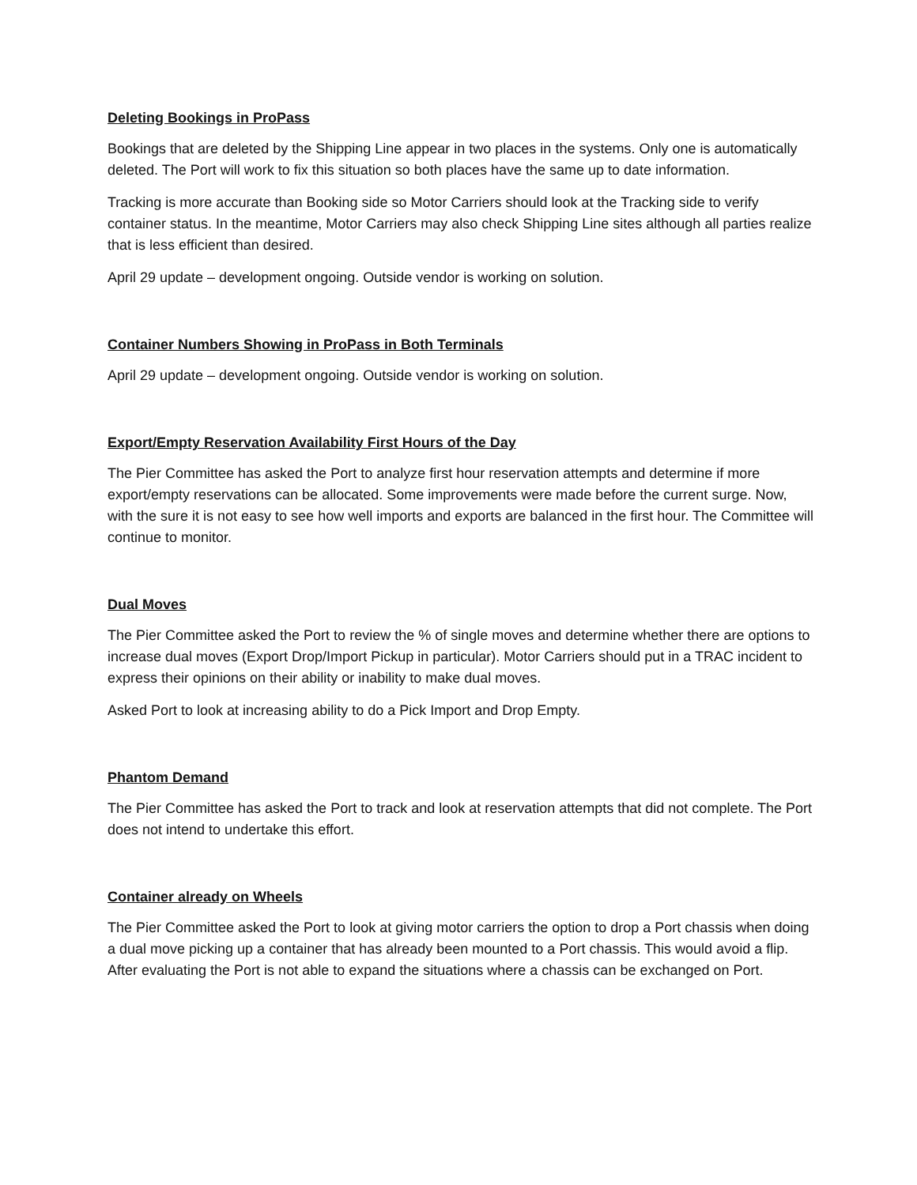Deleting Bookings in ProPass
Bookings that are deleted by the Shipping Line appear in two places in the systems. Only one is automatically deleted. The Port will work to fix this situation so both places have the same up to date information.
Tracking is more accurate than Booking side so Motor Carriers should look at the Tracking side to verify container status. In the meantime, Motor Carriers may also check Shipping Line sites although all parties realize that is less efficient than desired.
April 29 update – development ongoing. Outside vendor is working on solution.
Container Numbers Showing in ProPass in Both Terminals
April 29 update – development ongoing. Outside vendor is working on solution.
Export/Empty Reservation Availability First Hours of the Day
The Pier Committee has asked the Port to analyze first hour reservation attempts and determine if more export/empty reservations can be allocated. Some improvements were made before the current surge. Now, with the sure it is not easy to see how well imports and exports are balanced in the first hour. The Committee will continue to monitor.
Dual Moves
The Pier Committee asked the Port to review the % of single moves and determine whether there are options to increase dual moves (Export Drop/Import Pickup in particular). Motor Carriers should put in a TRAC incident to express their opinions on their ability or inability to make dual moves.
Asked Port to look at increasing ability to do a Pick Import and Drop Empty.
Phantom Demand
The Pier Committee has asked the Port to track and look at reservation attempts that did not complete. The Port does not intend to undertake this effort.
Container already on Wheels
The Pier Committee asked the Port to look at giving motor carriers the option to drop a Port chassis when doing a dual move picking up a container that has already been mounted to a Port chassis. This would avoid a flip. After evaluating the Port is not able to expand the situations where a chassis can be exchanged on Port.